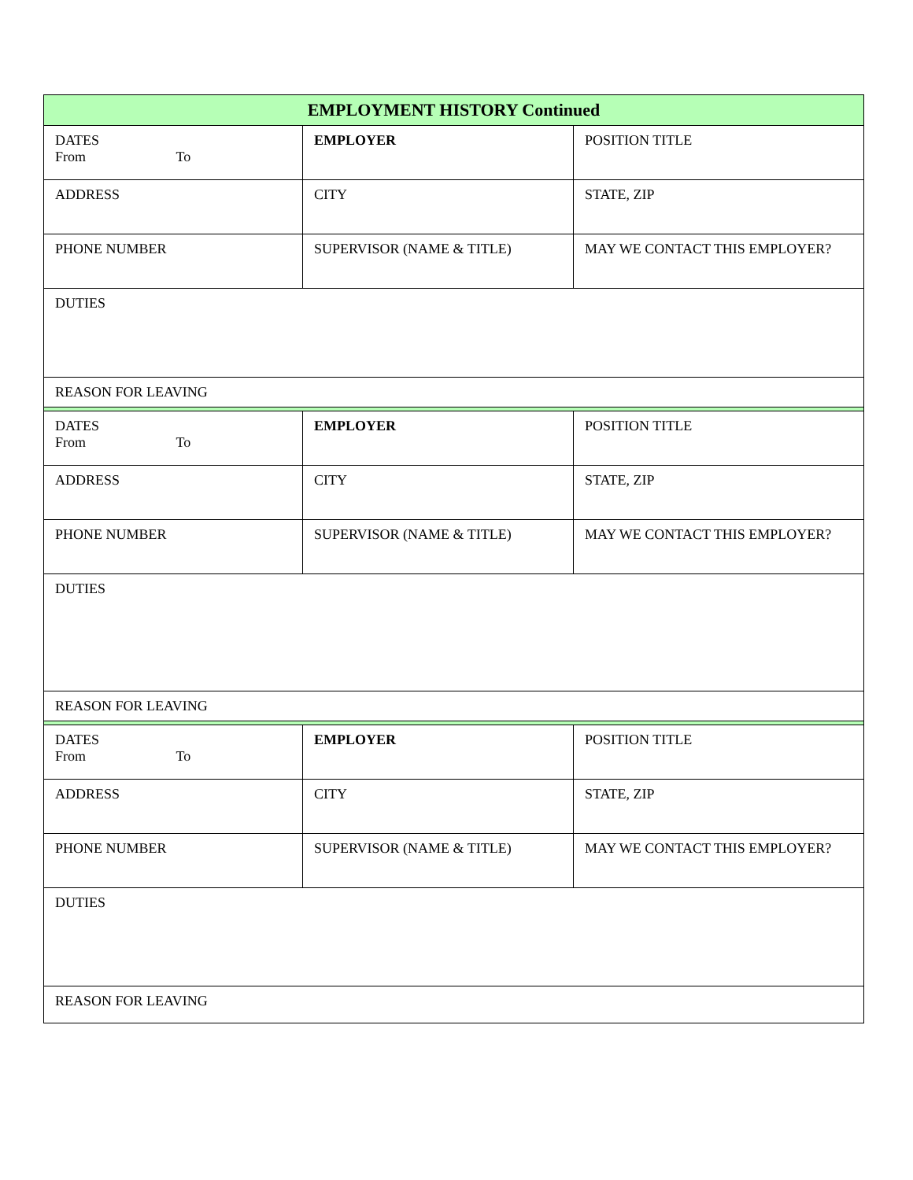| EMPLOYMENT HISTORY Continued | | |
| --- | --- | --- |
| DATES From To | EMPLOYER | POSITION TITLE |
| ADDRESS | CITY | STATE, ZIP |
| PHONE NUMBER | SUPERVISOR (NAME & TITLE) | MAY WE CONTACT THIS EMPLOYER? |
| DUTIES | | |
| REASON FOR LEAVING | | |
| DATES From To | EMPLOYER | POSITION TITLE |
| ADDRESS | CITY | STATE, ZIP |
| PHONE NUMBER | SUPERVISOR (NAME & TITLE) | MAY WE CONTACT THIS EMPLOYER? |
| DUTIES | | |
| REASON FOR LEAVING | | |
| DATES From To | EMPLOYER | POSITION TITLE |
| ADDRESS | CITY | STATE, ZIP |
| PHONE NUMBER | SUPERVISOR (NAME & TITLE) | MAY WE CONTACT THIS EMPLOYER? |
| DUTIES | | |
| REASON FOR LEAVING | | |